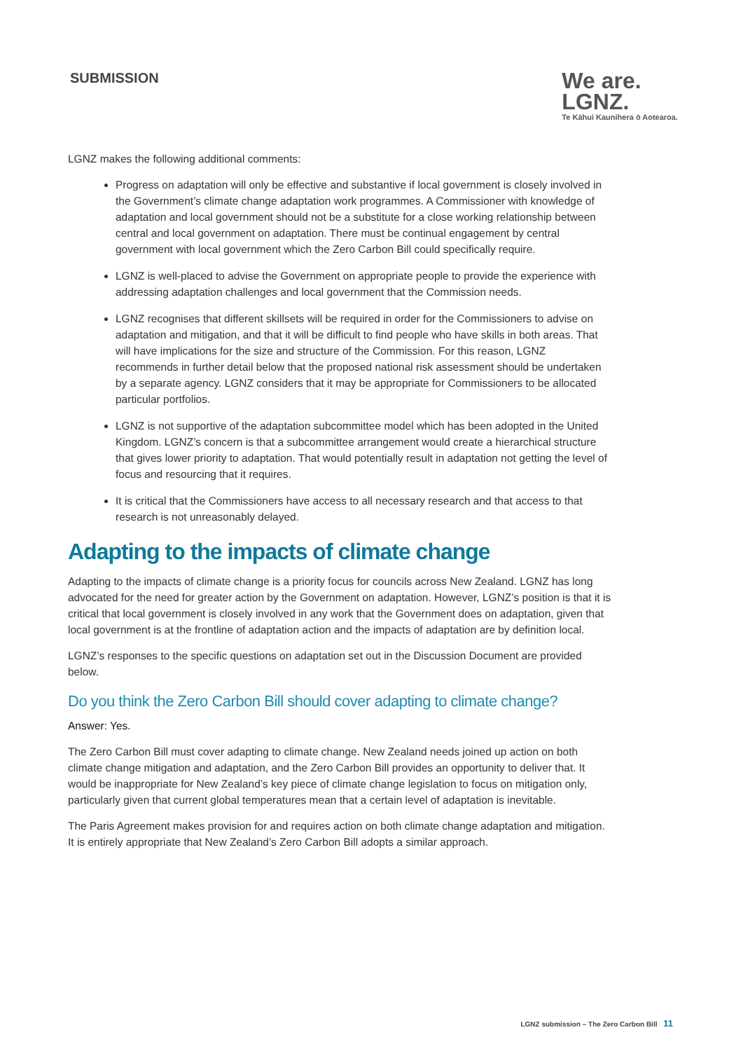SUBMISSION
We are.
LGNZ.
Te Kāhui Kaunihera ō Aotearoa.
LGNZ makes the following additional comments:
Progress on adaptation will only be effective and substantive if local government is closely involved in the Government’s climate change adaptation work programmes. A Commissioner with knowledge of adaptation and local government should not be a substitute for a close working relationship between central and local government on adaptation. There must be continual engagement by central government with local government which the Zero Carbon Bill could specifically require.
LGNZ is well-placed to advise the Government on appropriate people to provide the experience with addressing adaptation challenges and local government that the Commission needs.
LGNZ recognises that different skillsets will be required in order for the Commissioners to advise on adaptation and mitigation, and that it will be difficult to find people who have skills in both areas. That will have implications for the size and structure of the Commission. For this reason, LGNZ recommends in further detail below that the proposed national risk assessment should be undertaken by a separate agency. LGNZ considers that it may be appropriate for Commissioners to be allocated particular portfolios.
LGNZ is not supportive of the adaptation subcommittee model which has been adopted in the United Kingdom. LGNZ’s concern is that a subcommittee arrangement would create a hierarchical structure that gives lower priority to adaptation. That would potentially result in adaptation not getting the level of focus and resourcing that it requires.
It is critical that the Commissioners have access to all necessary research and that access to that research is not unreasonably delayed.
Adapting to the impacts of climate change
Adapting to the impacts of climate change is a priority focus for councils across New Zealand. LGNZ has long advocated for the need for greater action by the Government on adaptation. However, LGNZ’s position is that it is critical that local government is closely involved in any work that the Government does on adaptation, given that local government is at the frontline of adaptation action and the impacts of adaptation are by definition local.
LGNZ’s responses to the specific questions on adaptation set out in the Discussion Document are provided below.
Do you think the Zero Carbon Bill should cover adapting to climate change?
Answer: Yes.
The Zero Carbon Bill must cover adapting to climate change. New Zealand needs joined up action on both climate change mitigation and adaptation, and the Zero Carbon Bill provides an opportunity to deliver that. It would be inappropriate for New Zealand’s key piece of climate change legislation to focus on mitigation only, particularly given that current global temperatures mean that a certain level of adaptation is inevitable.
The Paris Agreement makes provision for and requires action on both climate change adaptation and mitigation. It is entirely appropriate that New Zealand’s Zero Carbon Bill adopts a similar approach.
LGNZ submission – The Zero Carbon Bill 11